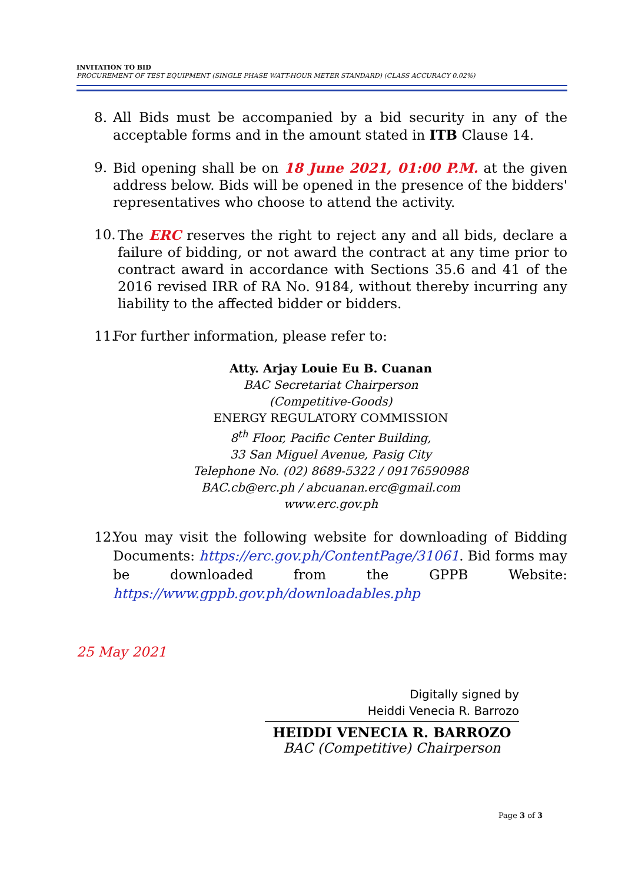INVITATION TO BID
PROCUREMENT OF TEST EQUIPMENT (SINGLE PHASE WATT-HOUR METER STANDARD) (CLASS ACCURACY 0.02%)
8. All Bids must be accompanied by a bid security in any of the acceptable forms and in the amount stated in ITB Clause 14.
9. Bid opening shall be on 18 June 2021, 01:00 P.M. at the given address below. Bids will be opened in the presence of the bidders' representatives who choose to attend the activity.
10. The ERC reserves the right to reject any and all bids, declare a failure of bidding, or not award the contract at any time prior to contract award in accordance with Sections 35.6 and 41 of the 2016 revised IRR of RA No. 9184, without thereby incurring any liability to the affected bidder or bidders.
11. For further information, please refer to:
Atty. Arjay Louie Eu B. Cuanan
BAC Secretariat Chairperson
(Competitive-Goods)
ENERGY REGULATORY COMMISSION
8<sup>th</sup> Floor, Pacific Center Building,
33 San Miguel Avenue, Pasig City
Telephone No. (02) 8689-5322 / 09176590988
BAC.cb@erc.ph / abcuanan.erc@gmail.com
www.erc.gov.ph
12. You may visit the following website for downloading of Bidding Documents: https://erc.gov.ph/ContentPage/31061. Bid forms may be downloaded from the GPPB Website: https://www.gppb.gov.ph/downloadables.php
25 May 2021
Digitally signed by
Heiddi Venecia R. Barrozo
HEIDDI VENECIA R. BARROZO
BAC (Competitive) Chairperson
Page 3 of 3